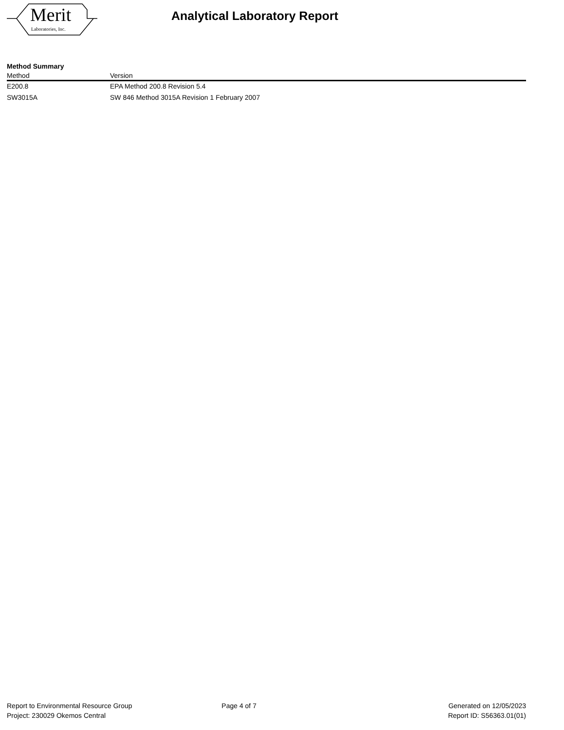Merit
Laboratories, Inc.
Analytical Laboratory Report
Method Summary
| Method | Version |
| --- | --- |
| E200.8 | EPA Method 200.8 Revision 5.4 |
| SW3015A | SW 846 Method 3015A Revision 1 February 2007 |
Report to Environmental Resource Group
Project: 230029 Okemos Central
Page 4 of 7 Generated on 12/05/2023
Report ID: S56363.01(01)